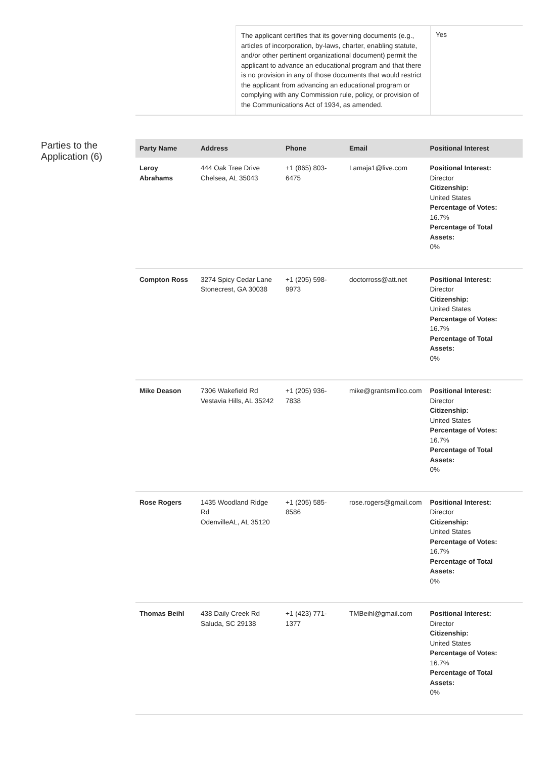The applicant certifies that its governing documents (e.g., articles of incorporation, by-laws, charter, enabling statute, and/or other pertinent organizational document) permit the applicant to advance an educational program and that there is no provision in any of those documents that would restrict the applicant from advancing an educational program or complying with any Commission rule, policy, or provision of the Communications Act of 1934, as amended.
Yes
Parties to the Application (6)
| Party Name | Address | Phone | Email | Positional Interest |
| --- | --- | --- | --- | --- |
| Leroy Abrahams | 444 Oak Tree Drive Chelsea, AL 35043 | +1 (865) 803-6475 | Lamaja1@live.com | Positional Interest: Director Citizenship: United States Percentage of Votes: 16.7% Percentage of Total Assets: 0% |
| Compton Ross | 3274 Spicy Cedar Lane Stonecrest, GA 30038 | +1 (205) 598-9973 | doctorross@att.net | Positional Interest: Director Citizenship: United States Percentage of Votes: 16.7% Percentage of Total Assets: 0% |
| Mike Deason | 7306 Wakefield Rd Vestavia Hills, AL 35242 | +1 (205) 936-7838 | mike@grantsmillco.com | Positional Interest: Director Citizenship: United States Percentage of Votes: 16.7% Percentage of Total Assets: 0% |
| Rose Rogers | 1435 Woodland Ridge Rd OdenvilleAL, AL 35120 | +1 (205) 585-8586 | rose.rogers@gmail.com | Positional Interest: Director Citizenship: United States Percentage of Votes: 16.7% Percentage of Total Assets: 0% |
| Thomas Beihl | 438 Daily Creek Rd Saluda, SC 29138 | +1 (423) 771-1377 | TMBeihl@gmail.com | Positional Interest: Director Citizenship: United States Percentage of Votes: 16.7% Percentage of Total Assets: 0% |